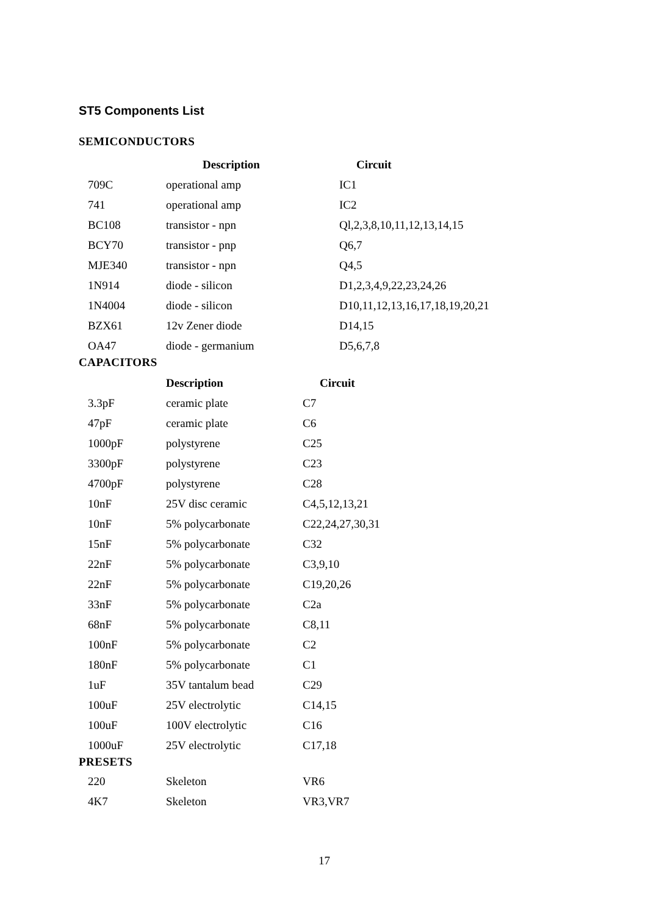ST5 Components List
SEMICONDUCTORS
| | Description | Circuit |
| --- | --- | --- |
| 709C | operational amp | IC1 |
| 741 | operational amp | IC2 |
| BC108 | transistor - npn | Ql,2,3,8,10,11,12,13,14,15 |
| BCY70 | transistor - pnp | Q6,7 |
| MJE340 | transistor - npn | Q4,5 |
| 1N914 | diode - silicon | D1,2,3,4,9,22,23,24,26 |
| 1N4004 | diode - silicon | D10,11,12,13,16,17,18,19,20,21 |
| BZX61 | 12v Zener diode | D14,15 |
| OA47 | diode - germanium | D5,6,7,8 |
CAPACITORS
| | Description | Circuit |
| --- | --- | --- |
| 3.3pF | ceramic plate | C7 |
| 47pF | ceramic plate | C6 |
| 1000pF | polystyrene | C25 |
| 3300pF | polystyrene | C23 |
| 4700pF | polystyrene | C28 |
| 10nF | 25V disc ceramic | C4,5,12,13,21 |
| 10nF | 5% polycarbonate | C22,24,27,30,31 |
| 15nF | 5% polycarbonate | C32 |
| 22nF | 5% polycarbonate | C3,9,10 |
| 22nF | 5% polycarbonate | C19,20,26 |
| 33nF | 5% polycarbonate | C2a |
| 68nF | 5% polycarbonate | C8,11 |
| 100nF | 5% polycarbonate | C2 |
| 180nF | 5% polycarbonate | C1 |
| 1uF | 35V tantalum bead | C29 |
| 100uF | 25V electrolytic | C14,15 |
| 100uF | 100V electrolytic | C16 |
| 1000uF | 25V electrolytic | C17,18 |
PRESETS
| 220 | Skeleton | VR6 |
| 4K7 | Skeleton | VR3,VR7 |
17